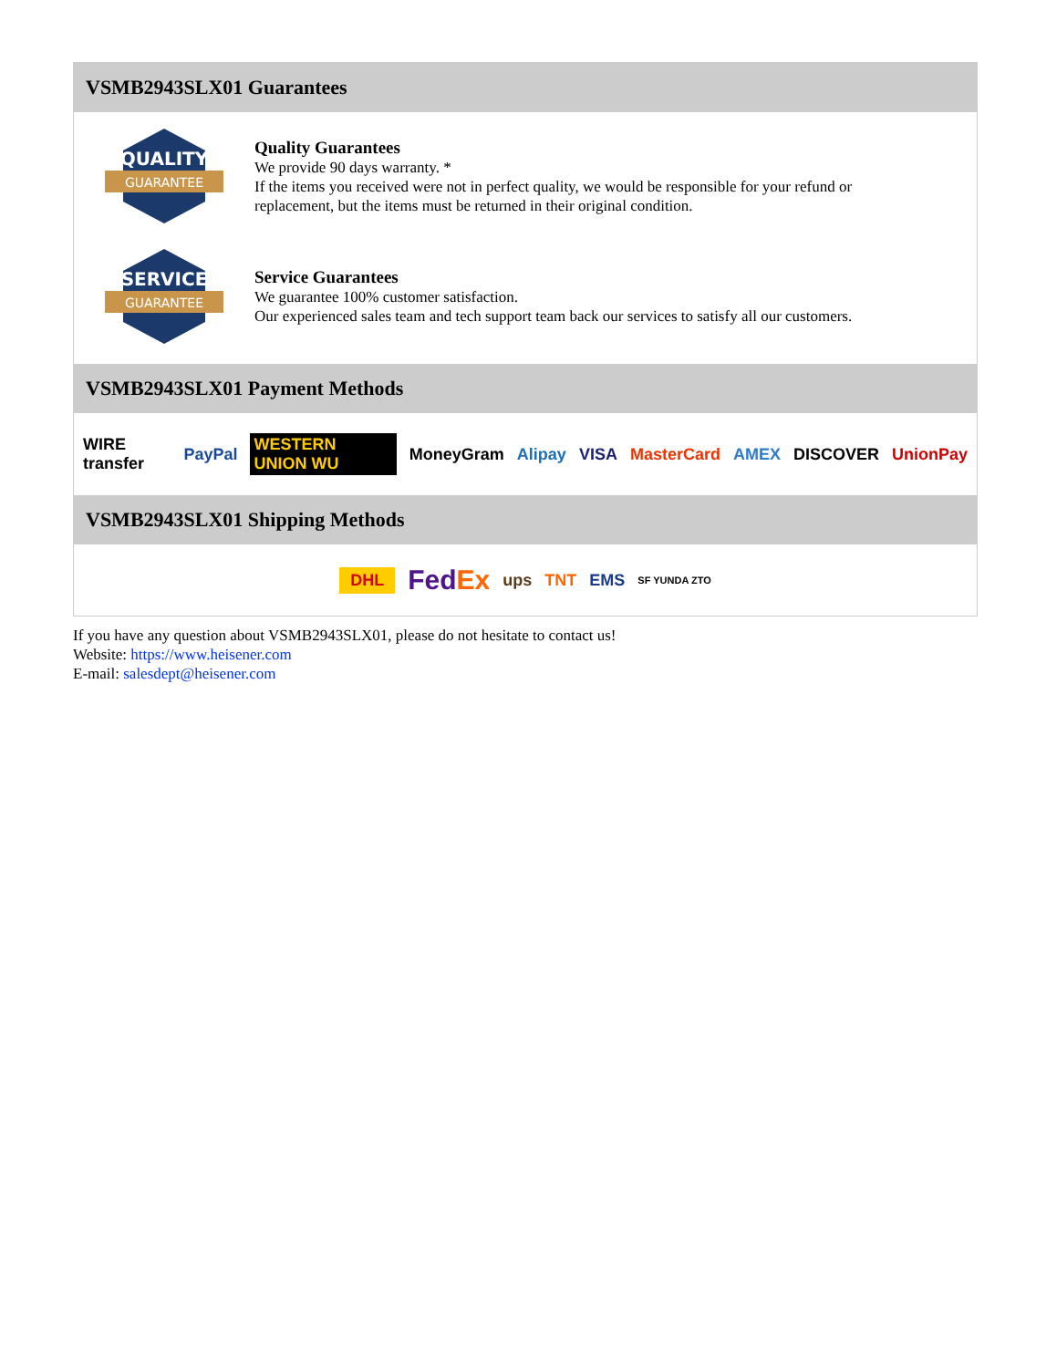VSMB2943SLX01 Guarantees
QUALITY
GUARANTEE
Quality Guarantees
We provide 90 days warranty. *
If the items you received were not in perfect quality, we would be responsible for your refund or replacement, but the items must be returned in their original condition.
SERVICE
GUARANTEE
Service Guarantees
We guarantee 100% customer satisfaction.
Our experienced sales team and tech support team back our services to satisfy all our customers.
VSMB2943SLX01 Payment Methods
WIRE transfer PayPal WESTERN UNION WU MoneyGram Alipay VISA MasterCard AMEX DISCOVER UnionPay
VSMB2943SLX01 Shipping Methods
DHL FedEx ups TNT EMS SF YUNDA ZTO
If you have any question about VSMB2943SLX01, please do not hesitate to contact us!
Website: https://www.heisener.com
E-mail: salesdept@heisener.com